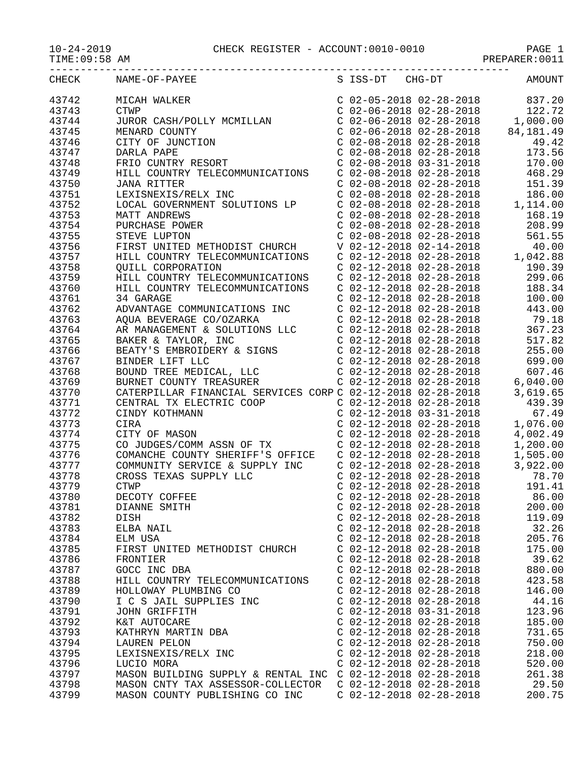10-24-2019 CHECK REGISTER - ACCOUNT:0010-0010 PAGE 1
TIME:09:58 AM PREPARER:0011
--------------------------------------------------------------------------
| CHECK | NAME-OF-PAYEE | S ISS-DT CHG-DT | AMOUNT |
| --- | --- | --- | --- |
| 43742 | MICAH WALKER | C 02-05-2018 02-28-2018 | 837.20 |
| 43743 | CTWP | C 02-06-2018 02-28-2018 | 122.72 |
| 43744 | JUROR CASH/POLLY MCMILLAN | C 02-06-2018 02-28-2018 | 1,000.00 |
| 43745 | MENARD COUNTY | C 02-06-2018 02-28-2018 | 84,181.49 |
| 43746 | CITY OF JUNCTION | C 02-08-2018 02-28-2018 | 49.42 |
| 43747 | DARLA PAPE | C 02-08-2018 02-28-2018 | 173.56 |
| 43748 | FRIO CUNTRY RESORT | C 02-08-2018 03-31-2018 | 170.00 |
| 43749 | HILL COUNTRY TELECOMMUNICATIONS | C 02-08-2018 02-28-2018 | 468.29 |
| 43750 | JANA RITTER | C 02-08-2018 02-28-2018 | 151.39 |
| 43751 | LEXISNEXIS/RELX INC | C 02-08-2018 02-28-2018 | 186.00 |
| 43752 | LOCAL GOVERNMENT SOLUTIONS LP | C 02-08-2018 02-28-2018 | 1,114.00 |
| 43753 | MATT ANDREWS | C 02-08-2018 02-28-2018 | 168.19 |
| 43754 | PURCHASE POWER | C 02-08-2018 02-28-2018 | 208.99 |
| 43755 | STEVE LUPTON | C 02-08-2018 02-28-2018 | 561.55 |
| 43756 | FIRST UNITED METHODIST CHURCH | V 02-12-2018 02-14-2018 | 40.00 |
| 43757 | HILL COUNTRY TELECOMMUNICATIONS | C 02-12-2018 02-28-2018 | 1,042.88 |
| 43758 | QUILL CORPORATION | C 02-12-2018 02-28-2018 | 190.39 |
| 43759 | HILL COUNTRY TELECOMMUNICATIONS | C 02-12-2018 02-28-2018 | 299.06 |
| 43760 | HILL COUNTRY TELECOMMUNICATIONS | C 02-12-2018 02-28-2018 | 188.34 |
| 43761 | 34 GARAGE | C 02-12-2018 02-28-2018 | 100.00 |
| 43762 | ADVANTAGE COMMUNICATIONS INC | C 02-12-2018 02-28-2018 | 443.00 |
| 43763 | AQUA BEVERAGE CO/OZARKA | C 02-12-2018 02-28-2018 | 79.18 |
| 43764 | AR MANAGEMENT & SOLUTIONS LLC | C 02-12-2018 02-28-2018 | 367.23 |
| 43765 | BAKER & TAYLOR, INC | C 02-12-2018 02-28-2018 | 517.82 |
| 43766 | BEATY'S EMBROIDERY & SIGNS | C 02-12-2018 02-28-2018 | 255.00 |
| 43767 | BINDER LIFT LLC | C 02-12-2018 02-28-2018 | 699.00 |
| 43768 | BOUND TREE MEDICAL, LLC | C 02-12-2018 02-28-2018 | 607.46 |
| 43769 | BURNET COUNTY TREASURER | C 02-12-2018 02-28-2018 | 6,040.00 |
| 43770 | CATERPILLAR FINANCIAL SERVICES CORP | C 02-12-2018 02-28-2018 | 3,619.65 |
| 43771 | CENTRAL TX ELECTRIC COOP | C 02-12-2018 02-28-2018 | 439.39 |
| 43772 | CINDY KOTHMANN | C 02-12-2018 03-31-2018 | 67.49 |
| 43773 | CIRA | C 02-12-2018 02-28-2018 | 1,076.00 |
| 43774 | CITY OF MASON | C 02-12-2018 02-28-2018 | 4,002.49 |
| 43775 | CO JUDGES/COMM ASSN OF TX | C 02-12-2018 02-28-2018 | 1,200.00 |
| 43776 | COMANCHE COUNTY SHERIFF'S OFFICE | C 02-12-2018 02-28-2018 | 1,505.00 |
| 43777 | COMMUNITY SERVICE & SUPPLY INC | C 02-12-2018 02-28-2018 | 3,922.00 |
| 43778 | CROSS TEXAS SUPPLY LLC | C 02-12-2018 02-28-2018 | 78.70 |
| 43779 | CTWP | C 02-12-2018 02-28-2018 | 191.41 |
| 43780 | DECOTY COFFEE | C 02-12-2018 02-28-2018 | 86.00 |
| 43781 | DIANNE SMITH | C 02-12-2018 02-28-2018 | 200.00 |
| 43782 | DISH | C 02-12-2018 02-28-2018 | 119.09 |
| 43783 | ELBA NAIL | C 02-12-2018 02-28-2018 | 32.26 |
| 43784 | ELM USA | C 02-12-2018 02-28-2018 | 205.76 |
| 43785 | FIRST UNITED METHODIST CHURCH | C 02-12-2018 02-28-2018 | 175.00 |
| 43786 | FRONTIER | C 02-12-2018 02-28-2018 | 39.62 |
| 43787 | GOCC INC DBA | C 02-12-2018 02-28-2018 | 880.00 |
| 43788 | HILL COUNTRY TELECOMMUNICATIONS | C 02-12-2018 02-28-2018 | 423.58 |
| 43789 | HOLLOWAY PLUMBING CO | C 02-12-2018 02-28-2018 | 146.00 |
| 43790 | I C S JAIL SUPPLIES INC | C 02-12-2018 02-28-2018 | 44.16 |
| 43791 | JOHN GRIFFITH | C 02-12-2018 03-31-2018 | 123.96 |
| 43792 | K&T AUTOCARE | C 02-12-2018 02-28-2018 | 185.00 |
| 43793 | KATHRYN MARTIN DBA | C 02-12-2018 02-28-2018 | 731.65 |
| 43794 | LAUREN PELON | C 02-12-2018 02-28-2018 | 750.00 |
| 43795 | LEXISNEXIS/RELX INC | C 02-12-2018 02-28-2018 | 218.00 |
| 43796 | LUCIO MORA | C 02-12-2018 02-28-2018 | 520.00 |
| 43797 | MASON BUILDING SUPPLY & RENTAL INC | C 02-12-2018 02-28-2018 | 261.38 |
| 43798 | MASON CNTY TAX ASSESSOR-COLLECTOR | C 02-12-2018 02-28-2018 | 29.50 |
| 43799 | MASON COUNTY PUBLISHING CO INC | C 02-12-2018 02-28-2018 | 200.75 |